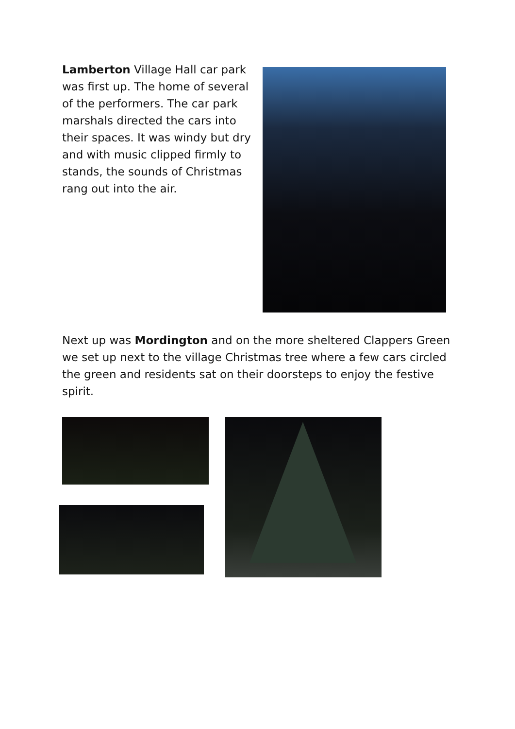Lamberton Village Hall car park was first up. The home of several of the performers. The car park marshals directed the cars into their spaces. It was windy but dry and with music clipped firmly to stands, the sounds of Christmas rang out into the air.
Next up was Mordington and on the more sheltered Clappers Green we set up next to the village Christmas tree where a few cars circled the green and residents sat on their doorsteps to enjoy the festive spirit.